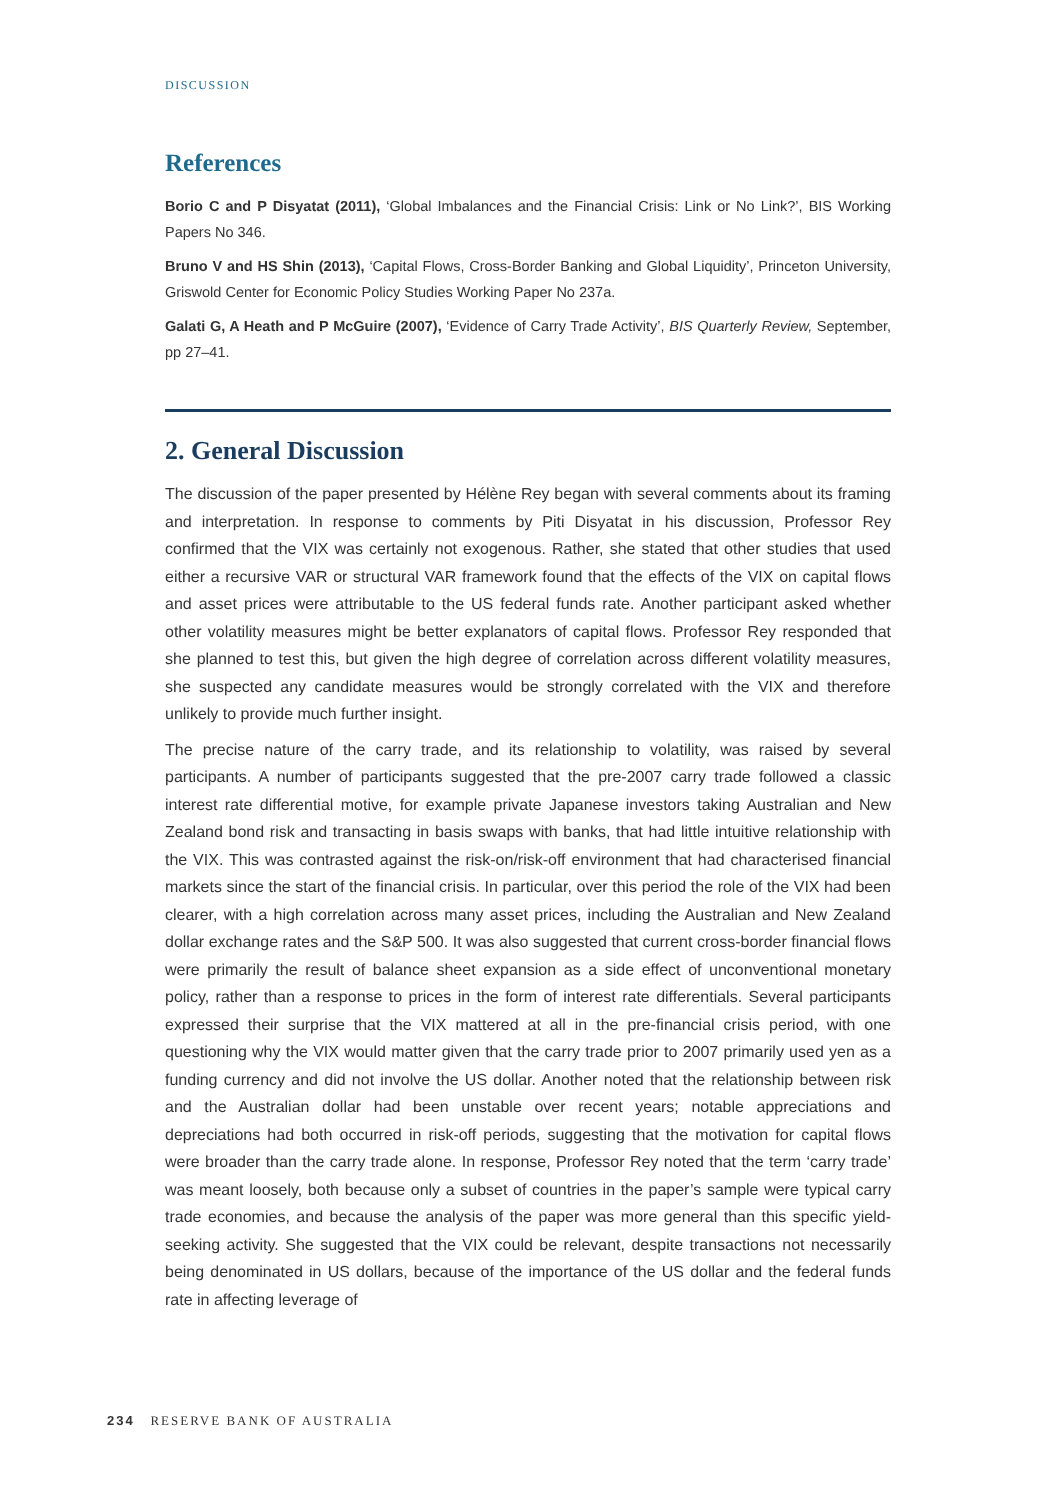DISCUSSION
References
Borio C and P Disyatat (2011), ‘Global Imbalances and the Financial Crisis: Link or No Link?’, BIS Working Papers No 346.
Bruno V and HS Shin (2013), ‘Capital Flows, Cross-Border Banking and Global Liquidity’, Princeton University, Griswold Center for Economic Policy Studies Working Paper No 237a.
Galati G, A Heath and P McGuire (2007), ‘Evidence of Carry Trade Activity’, BIS Quarterly Review, September, pp 27–41.
2. General Discussion
The discussion of the paper presented by Hélène Rey began with several comments about its framing and interpretation. In response to comments by Piti Disyatat in his discussion, Professor Rey confirmed that the VIX was certainly not exogenous. Rather, she stated that other studies that used either a recursive VAR or structural VAR framework found that the effects of the VIX on capital flows and asset prices were attributable to the US federal funds rate. Another participant asked whether other volatility measures might be better explanators of capital flows. Professor Rey responded that she planned to test this, but given the high degree of correlation across different volatility measures, she suspected any candidate measures would be strongly correlated with the VIX and therefore unlikely to provide much further insight.
The precise nature of the carry trade, and its relationship to volatility, was raised by several participants. A number of participants suggested that the pre-2007 carry trade followed a classic interest rate differential motive, for example private Japanese investors taking Australian and New Zealand bond risk and transacting in basis swaps with banks, that had little intuitive relationship with the VIX. This was contrasted against the risk-on/risk-off environment that had characterised financial markets since the start of the financial crisis. In particular, over this period the role of the VIX had been clearer, with a high correlation across many asset prices, including the Australian and New Zealand dollar exchange rates and the S&P 500. It was also suggested that current cross-border financial flows were primarily the result of balance sheet expansion as a side effect of unconventional monetary policy, rather than a response to prices in the form of interest rate differentials. Several participants expressed their surprise that the VIX mattered at all in the pre-financial crisis period, with one questioning why the VIX would matter given that the carry trade prior to 2007 primarily used yen as a funding currency and did not involve the US dollar. Another noted that the relationship between risk and the Australian dollar had been unstable over recent years; notable appreciations and depreciations had both occurred in risk-off periods, suggesting that the motivation for capital flows were broader than the carry trade alone. In response, Professor Rey noted that the term ‘carry trade’ was meant loosely, both because only a subset of countries in the paper’s sample were typical carry trade economies, and because the analysis of the paper was more general than this specific yield-seeking activity. She suggested that the VIX could be relevant, despite transactions not necessarily being denominated in US dollars, because of the importance of the US dollar and the federal funds rate in affecting leverage of
234 RESERVE BANK OF AUSTRALIA